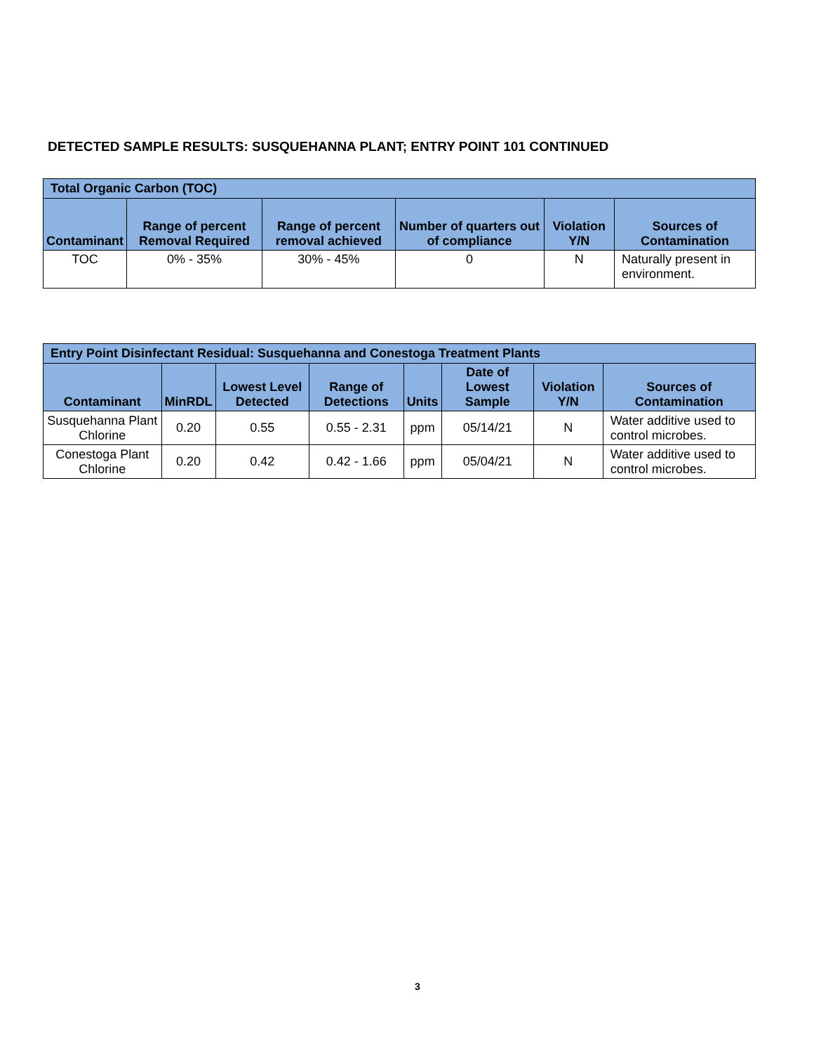DETECTED SAMPLE RESULTS: SUSQUEHANNA PLANT; ENTRY POINT 101 CONTINUED
| Total Organic Carbon (TOC) | | | | | |
| --- | --- | --- | --- | --- | --- |
| Contaminant | Range of percent Removal Required | Range of percent removal achieved | Number of quarters out of compliance | Violation Y/N | Sources of Contamination |
| TOC | 0% - 35% | 30% - 45% | 0 | N | Naturally present in environment. |
| Entry Point Disinfectant Residual: Susquehanna and Conestoga Treatment Plants | | | | | | | |
| --- | --- | --- | --- | --- | --- | --- | --- |
| Contaminant | MinRDL | Lowest Level Detected | Range of Detections | Units | Date of Lowest Sample | Violation Y/N | Sources of Contamination |
| Susquehanna Plant Chlorine | 0.20 | 0.55 | 0.55 - 2.31 | ppm | 05/14/21 | N | Water additive used to control microbes. |
| Conestoga Plant Chlorine | 0.20 | 0.42 | 0.42 - 1.66 | ppm | 05/04/21 | N | Water additive used to control microbes. |
3